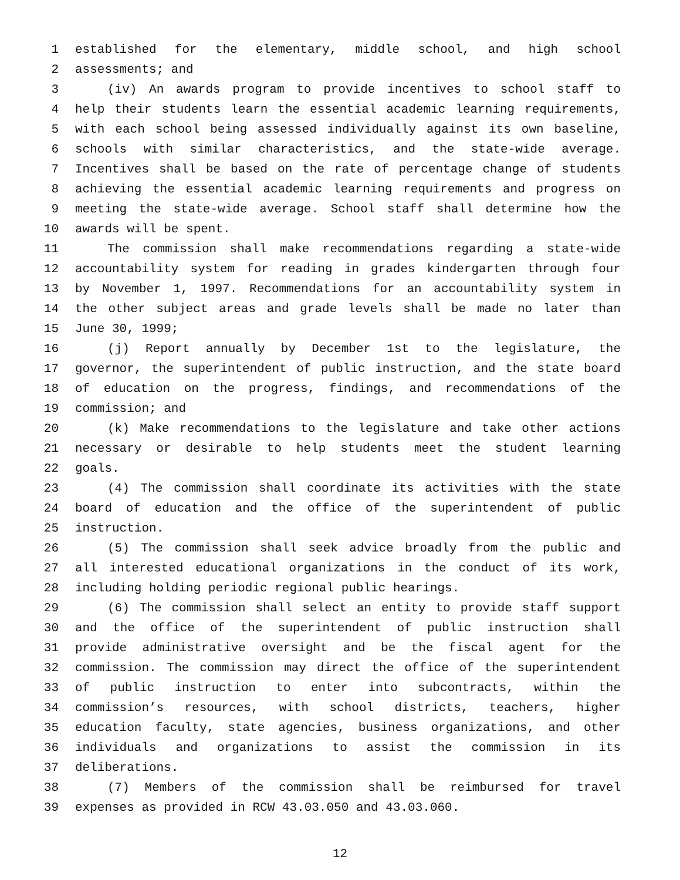1 established for the elementary, middle school, and high school
2 assessments; and
3 (iv) An awards program to provide incentives to school staff to
4 help their students learn the essential academic learning requirements,
5 with each school being assessed individually against its own baseline,
6 schools with similar characteristics, and the state-wide average.
7 Incentives shall be based on the rate of percentage change of students
8 achieving the essential academic learning requirements and progress on
9 meeting the state-wide average. School staff shall determine how the
10 awards will be spent.
11 The commission shall make recommendations regarding a state-wide
12 accountability system for reading in grades kindergarten through four
13 by November 1, 1997. Recommendations for an accountability system in
14 the other subject areas and grade levels shall be made no later than
15 June 30, 1999;
16 (j) Report annually by December 1st to the legislature, the
17 governor, the superintendent of public instruction, and the state board
18 of education on the progress, findings, and recommendations of the
19 commission; and
20 (k) Make recommendations to the legislature and take other actions
21 necessary or desirable to help students meet the student learning
22 goals.
23 (4) The commission shall coordinate its activities with the state
24 board of education and the office of the superintendent of public
25 instruction.
26 (5) The commission shall seek advice broadly from the public and
27 all interested educational organizations in the conduct of its work,
28 including holding periodic regional public hearings.
29 (6) The commission shall select an entity to provide staff support
30 and the office of the superintendent of public instruction shall
31 provide administrative oversight and be the fiscal agent for the
32 commission. The commission may direct the office of the superintendent
33 of public instruction to enter into subcontracts, within the
34 commission’s resources, with school districts, teachers, higher
35 education faculty, state agencies, business organizations, and other
36 individuals and organizations to assist the commission in its
37 deliberations.
38 (7) Members of the commission shall be reimbursed for travel
39 expenses as provided in RCW 43.03.050 and 43.03.060.
12